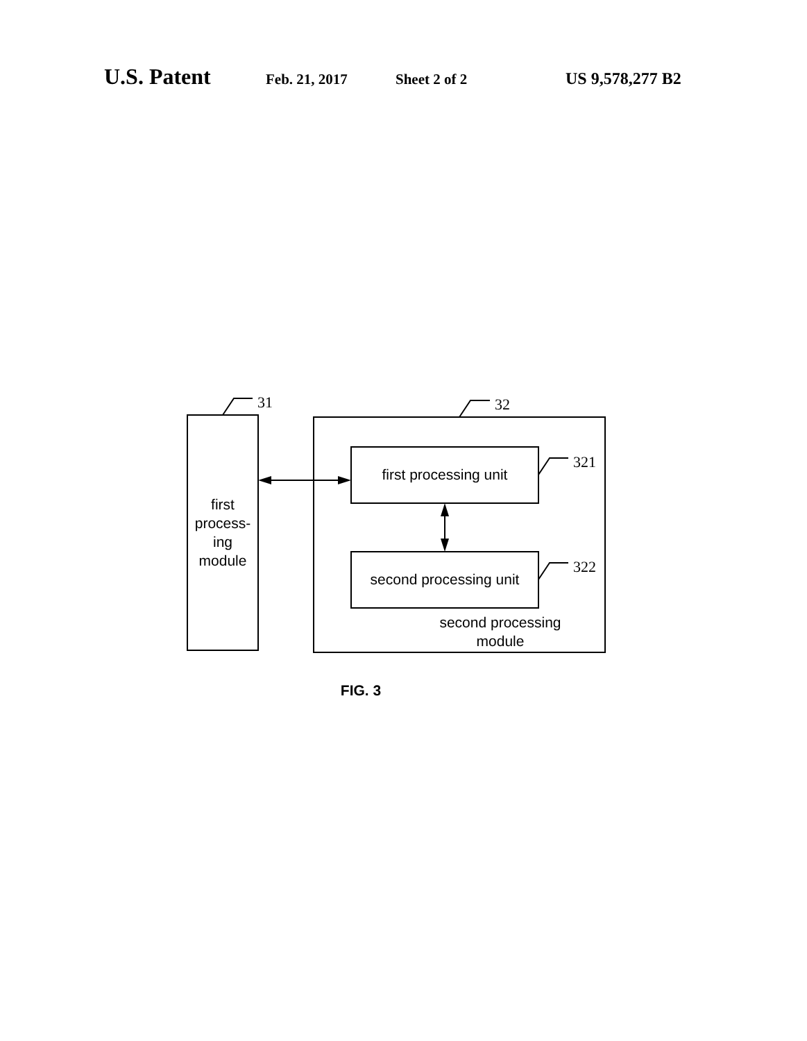U.S. Patent Feb. 21, 2017 Sheet 2 of 2 US 9,578,277 B2
31
32
321
322
first
process-
ing
module
first processing unit
second processing unit
second processing
module
FIG. 3